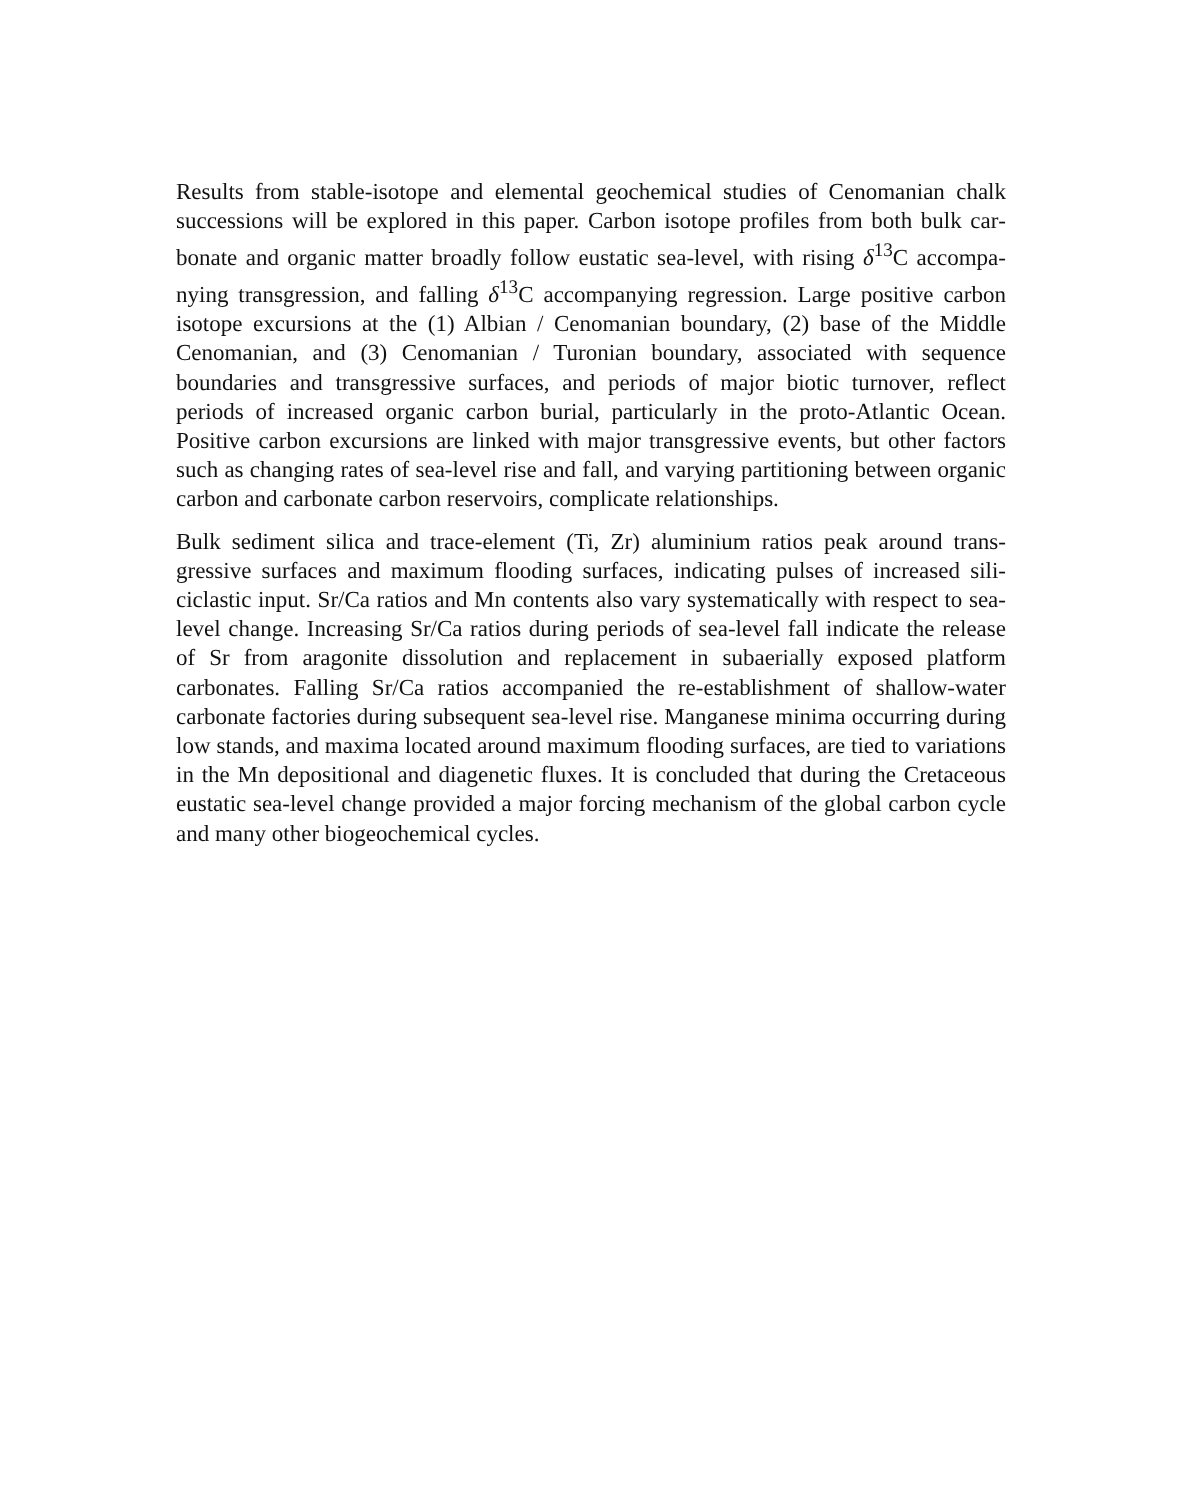Results from stable-isotope and elemental geochemical studies of Cenomanian chalk successions will be explored in this paper. Carbon isotope profiles from both bulk car­bonate and organic matter broadly follow eustatic sea-level, with rising δ<sup>13</sup>C accompa­nying transgression, and falling δ<sup>13</sup>C accompanying regression. Large positive carbon isotope excursions at the (1) Albian / Cenomanian boundary, (2) base of the Mid­dle Cenomanian, and (3) Cenomanian / Turonian boundary, associated with sequence boundaries and transgressive surfaces, and periods of major biotic turnover, reflect periods of increased organic carbon burial, particularly in the proto-Atlantic Ocean. Positive carbon excursions are linked with major transgressive events, but other fac­tors such as changing rates of sea-level rise and fall, and varying partitioning between organic carbon and carbonate carbon reservoirs, complicate relationships.
Bulk sediment silica and trace-element (Ti, Zr) aluminium ratios peak around trans­gressive surfaces and maximum flooding surfaces, indicating pulses of increased sili­ciclastic input. Sr/Ca ratios and Mn contents also vary systematically with respect to sea-level change. Increasing Sr/Ca ratios during periods of sea-level fall indicate the release of Sr from aragonite dissolution and replacement in subaerially exposed plat­form carbonates. Falling Sr/Ca ratios accompanied the re-establishment of shallow-water carbonate factories during subsequent sea-level rise. Manganese minima occur­ring during low stands, and maxima located around maximum flooding surfaces, are tied to variations in the Mn depositional and diagenetic fluxes. It is concluded that during the Cretaceous eustatic sea-level change provided a major forcing mechanism of the global carbon cycle and many other biogeochemical cycles.